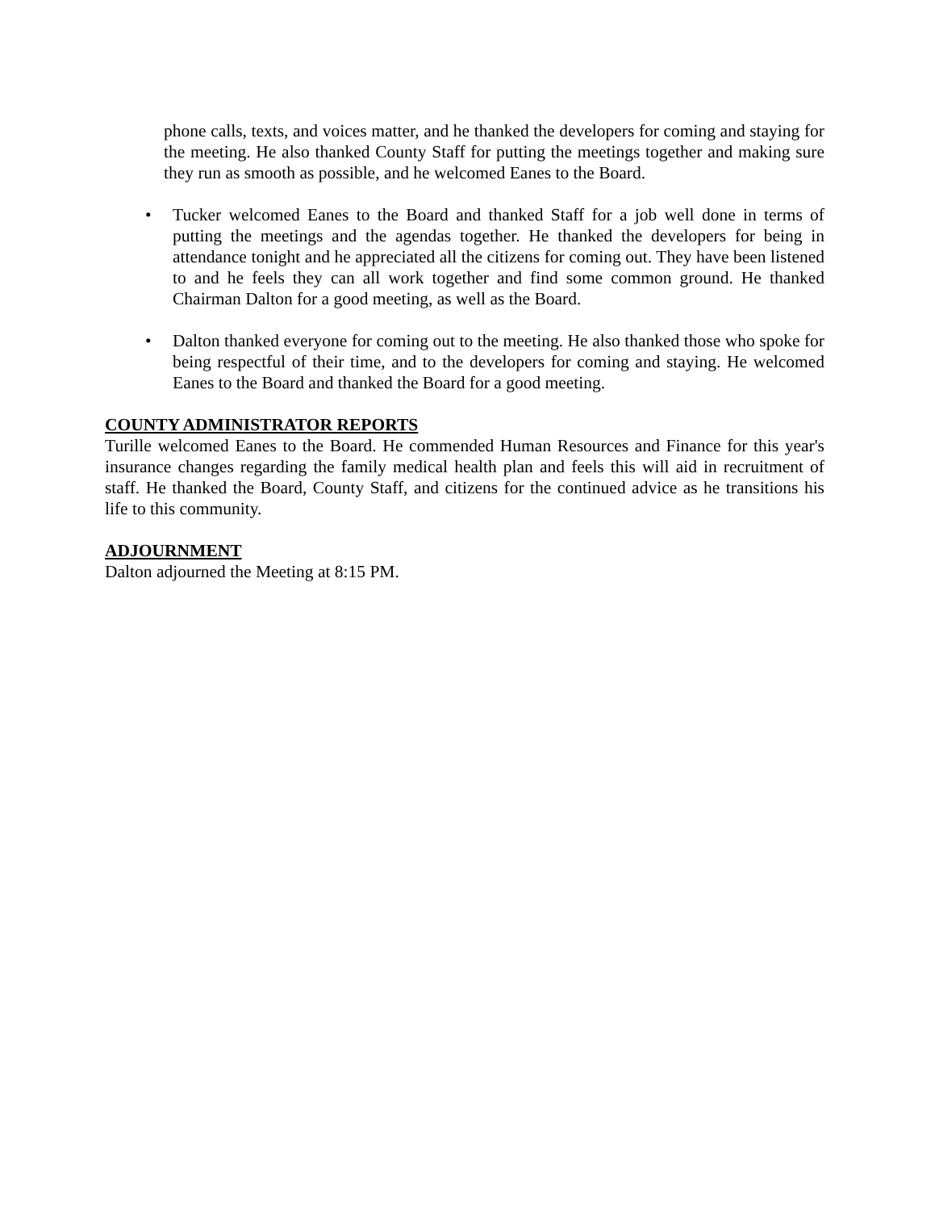phone calls, texts, and voices matter, and he thanked the developers for coming and staying for the meeting. He also thanked County Staff for putting the meetings together and making sure they run as smooth as possible, and he welcomed Eanes to the Board.
• Tucker welcomed Eanes to the Board and thanked Staff for a job well done in terms of putting the meetings and the agendas together. He thanked the developers for being in attendance tonight and he appreciated all the citizens for coming out. They have been listened to and he feels they can all work together and find some common ground. He thanked Chairman Dalton for a good meeting, as well as the Board.
• Dalton thanked everyone for coming out to the meeting. He also thanked those who spoke for being respectful of their time, and to the developers for coming and staying. He welcomed Eanes to the Board and thanked the Board for a good meeting.
COUNTY ADMINISTRATOR REPORTS
Turille welcomed Eanes to the Board. He commended Human Resources and Finance for this year's insurance changes regarding the family medical health plan and feels this will aid in recruitment of staff. He thanked the Board, County Staff, and citizens for the continued advice as he transitions his life to this community.
ADJOURNMENT
Dalton adjourned the Meeting at 8:15 PM.